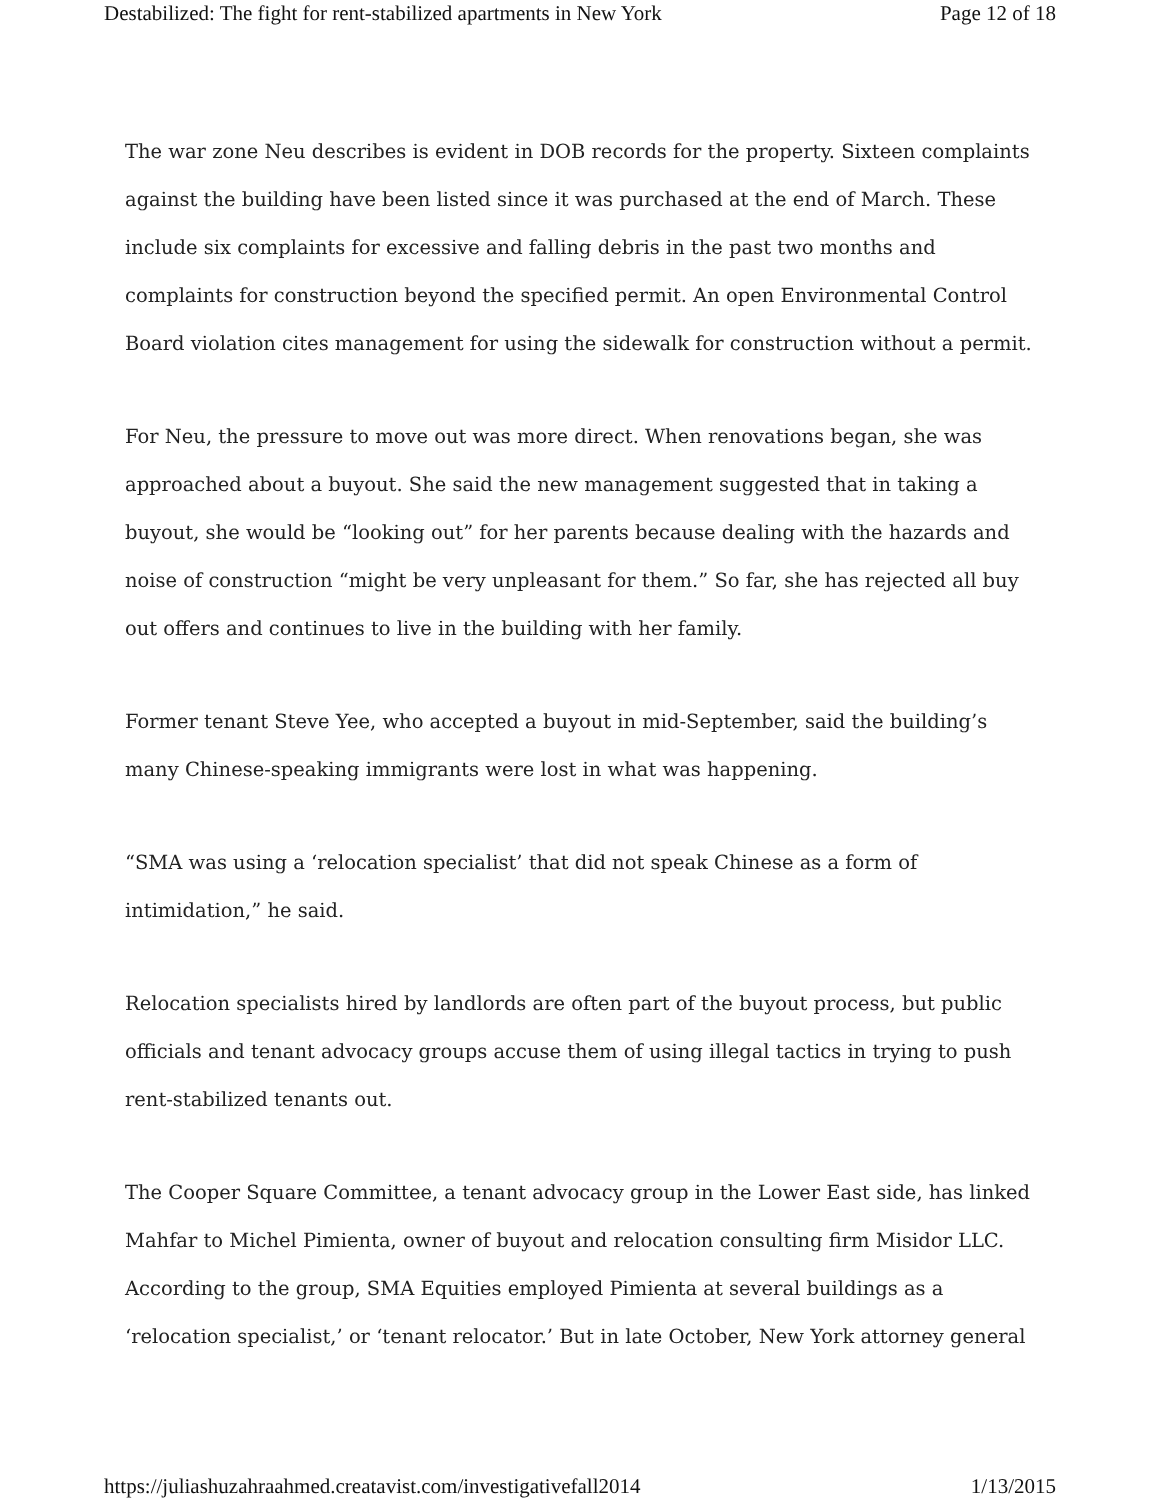Destabilized: The fight for rent-stabilized apartments in New York Page 12 of 18
The war zone Neu describes is evident in DOB records for the property. Sixteen complaints against the building have been listed since it was purchased at the end of March. These include six complaints for excessive and falling debris in the past two months and complaints for construction beyond the specified permit. An open Environmental Control Board violation cites management for using the sidewalk for construction without a permit.
For Neu, the pressure to move out was more direct. When renovations began, she was approached about a buyout. She said the new management suggested that in taking a buyout, she would be “looking out” for her parents because dealing with the hazards and noise of construction “might be very unpleasant for them.” So far, she has rejected all buy out offers and continues to live in the building with her family.
Former tenant Steve Yee, who accepted a buyout in mid-September, said the building’s many Chinese-speaking immigrants were lost in what was happening.
“SMA was using a ‘relocation specialist’ that did not speak Chinese as a form of intimidation,” he said.
Relocation specialists hired by landlords are often part of the buyout process, but public officials and tenant advocacy groups accuse them of using illegal tactics in trying to push rent-stabilized tenants out.
The Cooper Square Committee, a tenant advocacy group in the Lower East side, has linked Mahfar to Michel Pimienta, owner of buyout and relocation consulting firm Misidor LLC. According to the group, SMA Equities employed Pimienta at several buildings as a ‘relocation specialist,’ or ‘tenant relocator.’ But in late October, New York attorney general
https://juliashuzahraahmed.creatavist.com/investigativefall2014 1/13/2015